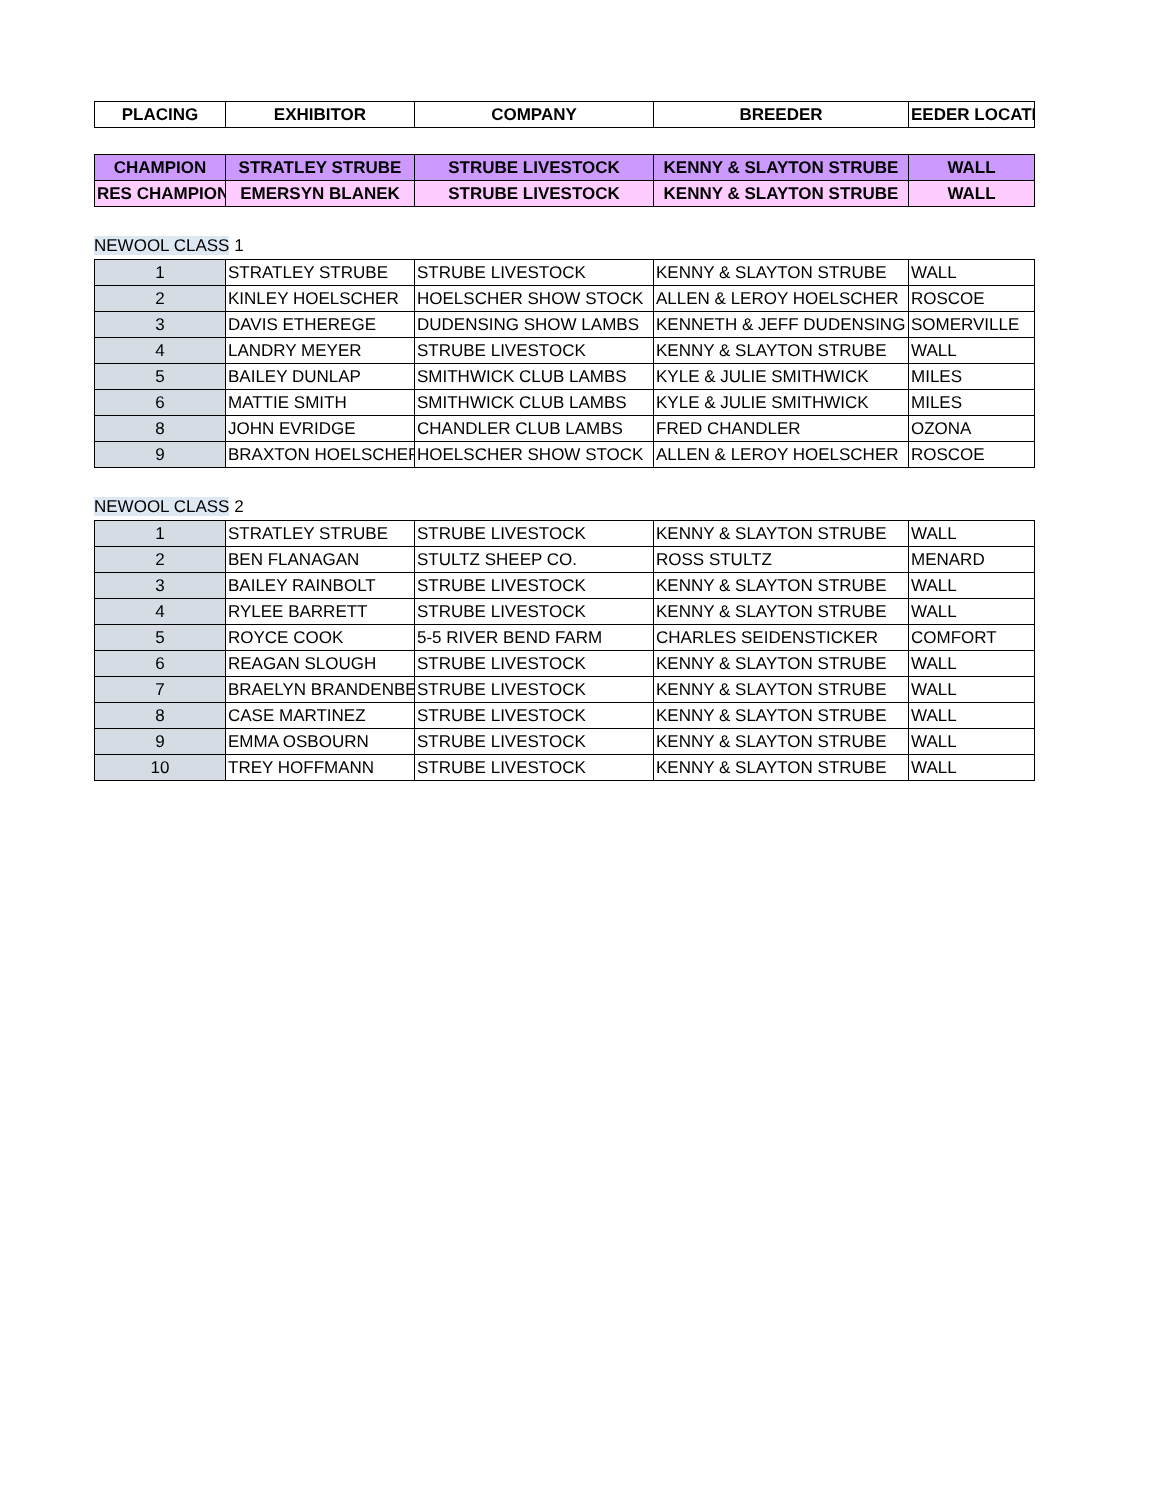| PLACING | EXHIBITOR | COMPANY | BREEDER | EEDER LOCATI |
| --- | --- | --- | --- | --- |
| CHAMPION | STRATLEY STRUBE | STRUBE LIVESTOCK | KENNY & SLAYTON STRUBE | WALL |
| RES CHAMPION | EMERSYN BLANEK | STRUBE LIVESTOCK | KENNY & SLAYTON STRUBE | WALL |
NEWOOL CLASS 1
| 1 | STRATLEY STRUBE | STRUBE LIVESTOCK | KENNY & SLAYTON STRUBE | WALL |
| 2 | KINLEY HOELSCHER | HOELSCHER SHOW STOCK | ALLEN & LEROY HOELSCHER | ROSCOE |
| 3 | DAVIS ETHEREGE | DUDENSING SHOW LAMBS | KENNETH & JEFF DUDENSING | SOMERVILLE |
| 4 | LANDRY MEYER | STRUBE LIVESTOCK | KENNY & SLAYTON STRUBE | WALL |
| 5 | BAILEY DUNLAP | SMITHWICK CLUB LAMBS | KYLE & JULIE SMITHWICK | MILES |
| 6 | MATTIE SMITH | SMITHWICK CLUB LAMBS | KYLE & JULIE SMITHWICK | MILES |
| 8 | JOHN EVRIDGE | CHANDLER CLUB LAMBS | FRED CHANDLER | OZONA |
| 9 | BRAXTON HOELSCHER | HOELSCHER SHOW STOCK | ALLEN & LEROY HOELSCHER | ROSCOE |
NEWOOL CLASS 2
| 1 | STRATLEY STRUBE | STRUBE LIVESTOCK | KENNY & SLAYTON STRUBE | WALL |
| 2 | BEN FLANAGAN | STULTZ SHEEP CO. | ROSS STULTZ | MENARD |
| 3 | BAILEY RAINBOLT | STRUBE LIVESTOCK | KENNY & SLAYTON STRUBE | WALL |
| 4 | RYLEE BARRETT | STRUBE LIVESTOCK | KENNY & SLAYTON STRUBE | WALL |
| 5 | ROYCE COOK | 5-5 RIVER BEND FARM | CHARLES SEIDENSTICKER | COMFORT |
| 6 | REAGAN SLOUGH | STRUBE LIVESTOCK | KENNY & SLAYTON STRUBE | WALL |
| 7 | BRAELYN BRANDENBE | STRUBE LIVESTOCK | KENNY & SLAYTON STRUBE | WALL |
| 8 | CASE MARTINEZ | STRUBE LIVESTOCK | KENNY & SLAYTON STRUBE | WALL |
| 9 | EMMA OSBOURN | STRUBE LIVESTOCK | KENNY & SLAYTON STRUBE | WALL |
| 10 | TREY HOFFMANN | STRUBE LIVESTOCK | KENNY & SLAYTON STRUBE | WALL |